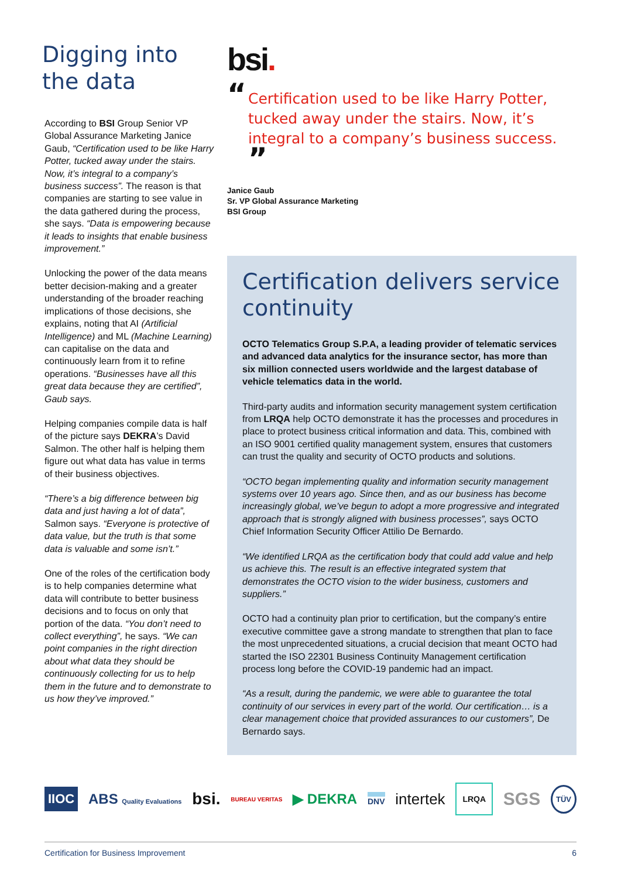Digging into the data
According to BSI Group Senior VP Global Assurance Marketing Janice Gaub, “Certification used to be like Harry Potter, tucked away under the stairs. Now, it’s integral to a company’s business success”. The reason is that companies are starting to see value in the data gathered during the process, she says. “Data is empowering because it leads to insights that enable business improvement.”
Unlocking the power of the data means better decision-making and a greater understanding of the broader reaching implications of those decisions, she explains, noting that AI (Artificial Intelligence) and ML (Machine Learning) can capitalise on the data and continuously learn from it to refine operations. “Businesses have all this great data because they are certified”, Gaub says.
Helping companies compile data is half of the picture says DEKRA’s David Salmon. The other half is helping them figure out what data has value in terms of their business objectives.
“There’s a big difference between big data and just having a lot of data”, Salmon says. “Everyone is protective of data value, but the truth is that some data is valuable and some isn’t.”
One of the roles of the certification body is to help companies determine what data will contribute to better business decisions and to focus on only that portion of the data. “You don’t need to collect everything”, he says. “We can point companies in the right direction about what data they should be continuously collecting for us to help them in the future and to demonstrate to us how they’ve improved.”
bsi.
“Certification used to be like Harry Potter, tucked away under the stairs. Now, it’s integral to a company’s business success. ”
Janice Gaub
Sr. VP Global Assurance Marketing
BSI Group
Certification delivers service continuity
OCTO Telematics Group S.P.A, a leading provider of telematic services and advanced data analytics for the insurance sector, has more than six million connected users worldwide and the largest database of vehicle telematics data in the world.
Third-party audits and information security management system certification from LRQA help OCTO demonstrate it has the processes and procedures in place to protect business critical information and data. This, combined with an ISO 9001 certified quality management system, ensures that customers can trust the quality and security of OCTO products and solutions.
“OCTO began implementing quality and information security management systems over 10 years ago. Since then, and as our business has become increasingly global, we’ve begun to adopt a more progressive and integrated approach that is strongly aligned with business processes”, says OCTO Chief Information Security Officer Attilio De Bernardo.
“We identified LRQA as the certification body that could add value and help us achieve this. The result is an effective integrated system that demonstrates the OCTO vision to the wider business, customers and suppliers.”
OCTO had a continuity plan prior to certification, but the company’s entire executive committee gave a strong mandate to strengthen that plan to face the most unprecedented situations, a crucial decision that meant OCTO had started the ISO 22301 Business Continuity Management certification process long before the COVID-19 pandemic had an impact.
“As a result, during the pandemic, we were able to guarantee the total continuity of our services in every part of the world. Our certification… is a clear management choice that provided assurances to our customers”, De Bernardo says.
IIOC ABS Quality Evaluations bsi. BUREAU VERITAS ▶ DEKRA DNV intertek LRQA SGS TÜV
Certification for Business Improvement 6